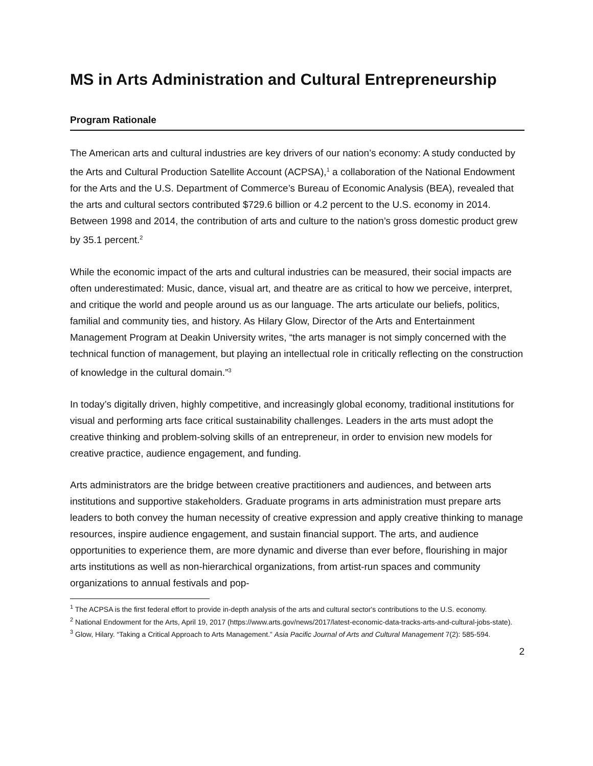MS in Arts Administration and Cultural Entrepreneurship
Program Rationale
The American arts and cultural industries are key drivers of our nation’s economy: A study conducted by the Arts and Cultural Production Satellite Account (ACPSA),<sup>1</sup> a collaboration of the National Endowment for the Arts and the U.S. Department of Commerce’s Bureau of Economic Analysis (BEA), revealed that the arts and cultural sectors contributed $729.6 billion or 4.2 percent to the U.S. economy in 2014. Between 1998 and 2014, the contribution of arts and culture to the nation’s gross domestic product grew by 35.1 percent.<sup>2</sup>
While the economic impact of the arts and cultural industries can be measured, their social impacts are often underestimated: Music, dance, visual art, and theatre are as critical to how we perceive, interpret, and critique the world and people around us as our language. The arts articulate our beliefs, politics, familial and community ties, and history. As Hilary Glow, Director of the Arts and Entertainment Management Program at Deakin University writes, “the arts manager is not simply concerned with the technical function of management, but playing an intellectual role in critically reflecting on the construction of knowledge in the cultural domain.”<sup>3</sup>
In today’s digitally driven, highly competitive, and increasingly global economy, traditional institutions for visual and performing arts face critical sustainability challenges. Leaders in the arts must adopt the creative thinking and problem-solving skills of an entrepreneur, in order to envision new models for creative practice, audience engagement, and funding.
Arts administrators are the bridge between creative practitioners and audiences, and between arts institutions and supportive stakeholders. Graduate programs in arts administration must prepare arts leaders to both convey the human necessity of creative expression and apply creative thinking to manage resources, inspire audience engagement, and sustain financial support. The arts, and audience opportunities to experience them, are more dynamic and diverse than ever before, flourishing in major arts institutions as well as non-hierarchical organizations, from artist-run spaces and community organizations to annual festivals and pop-
<sup>1</sup> The ACPSA is the first federal effort to provide in-depth analysis of the arts and cultural sector's contributions to the U.S. economy.
<sup>2</sup> National Endowment for the Arts, April 19, 2017 (https://www.arts.gov/news/2017/latest-economic-data-tracks-arts-and-cultural-jobs-state).
<sup>3</sup> Glow, Hilary. “Taking a Critical Approach to Arts Management.” Asia Pacific Journal of Arts and Cultural Management 7(2): 585-594.
2